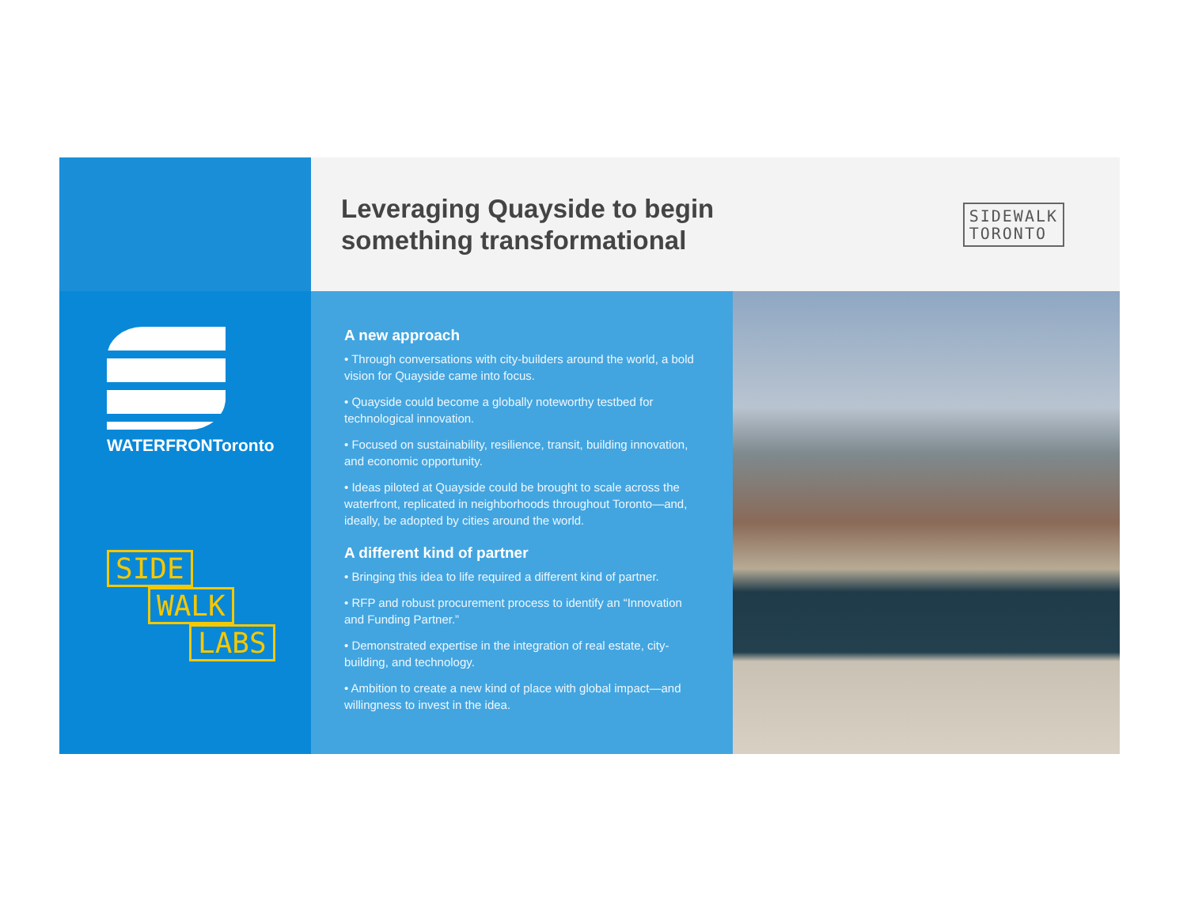Leveraging Quayside to begin
something transformational
SIDEWALK
TORONTO
WATERFRONToronto
SIDE
WALK
LABS
A new approach
• Through conversations with city-builders around the world, a bold vision for Quayside came into focus.
• Quayside could become a globally noteworthy testbed for technological innovation.
• Focused on sustainability, resilience, transit, building innovation, and economic opportunity.
• Ideas piloted at Quayside could be brought to scale across the waterfront, replicated in neighborhoods throughout Toronto—and, ideally, be adopted by cities around the world.
A different kind of partner
• Bringing this idea to life required a different kind of partner.
• RFP and robust procurement process to identify an “Innovation and Funding Partner.”
• Demonstrated expertise in the integration of real estate, city-building, and technology.
• Ambition to create a new kind of place with global impact—and willingness to invest in the idea.